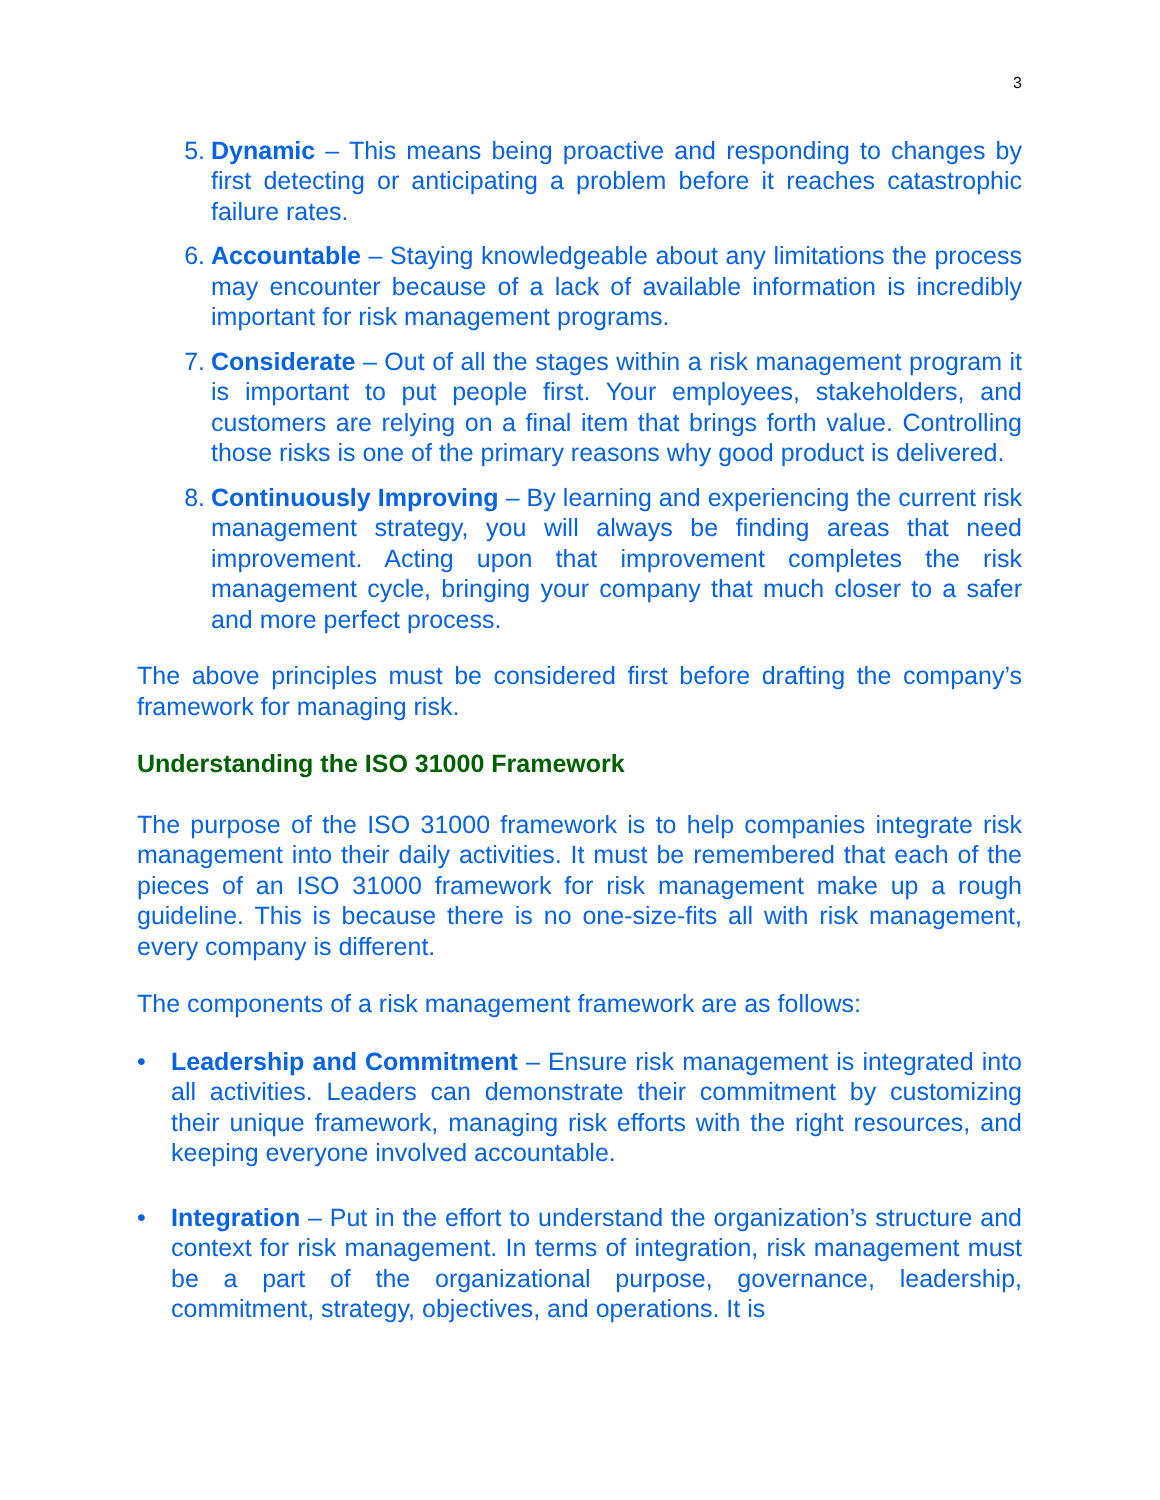3
5. Dynamic – This means being proactive and responding to changes by first detecting or anticipating a problem before it reaches catastrophic failure rates.
6. Accountable – Staying knowledgeable about any limitations the process may encounter because of a lack of available information is incredibly important for risk management programs.
7. Considerate – Out of all the stages within a risk management program it is important to put people first. Your employees, stakeholders, and customers are relying on a final item that brings forth value. Controlling those risks is one of the primary reasons why good product is delivered.
8. Continuously Improving – By learning and experiencing the current risk management strategy, you will always be finding areas that need improvement. Acting upon that improvement completes the risk management cycle, bringing your company that much closer to a safer and more perfect process.
The above principles must be considered first before drafting the company’s framework for managing risk.
Understanding the ISO 31000 Framework
The purpose of the ISO 31000 framework is to help companies integrate risk management into their daily activities. It must be remembered that each of the pieces of an ISO 31000 framework for risk management make up a rough guideline. This is because there is no one-size-fits all with risk management, every company is different.
The components of a risk management framework are as follows:
• Leadership and Commitment – Ensure risk management is integrated into all activities. Leaders can demonstrate their commitment by customizing their unique framework, managing risk efforts with the right resources, and keeping everyone involved accountable.
• Integration – Put in the effort to understand the organization’s structure and context for risk management. In terms of integration, risk management must be a part of the organizational purpose, governance, leadership, commitment, strategy, objectives, and operations. It is